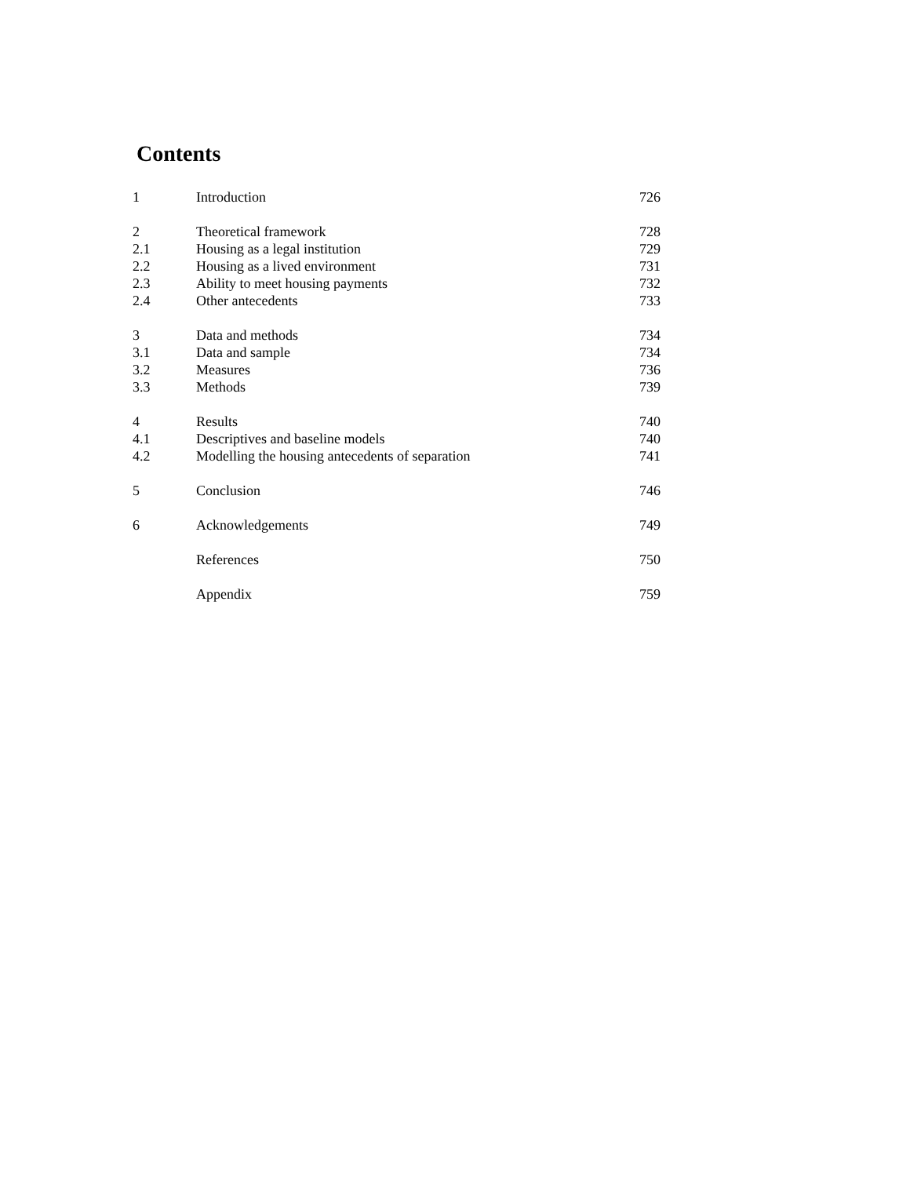Contents
| 1 | Introduction | 726 |
| 2 | Theoretical framework | 728 |
| 2.1 | Housing as a legal institution | 729 |
| 2.2 | Housing as a lived environment | 731 |
| 2.3 | Ability to meet housing payments | 732 |
| 2.4 | Other antecedents | 733 |
| 3 | Data and methods | 734 |
| 3.1 | Data and sample | 734 |
| 3.2 | Measures | 736 |
| 3.3 | Methods | 739 |
| 4 | Results | 740 |
| 4.1 | Descriptives and baseline models | 740 |
| 4.2 | Modelling the housing antecedents of separation | 741 |
| 5 | Conclusion | 746 |
| 6 | Acknowledgements | 749 |
| | References | 750 |
| | Appendix | 759 |